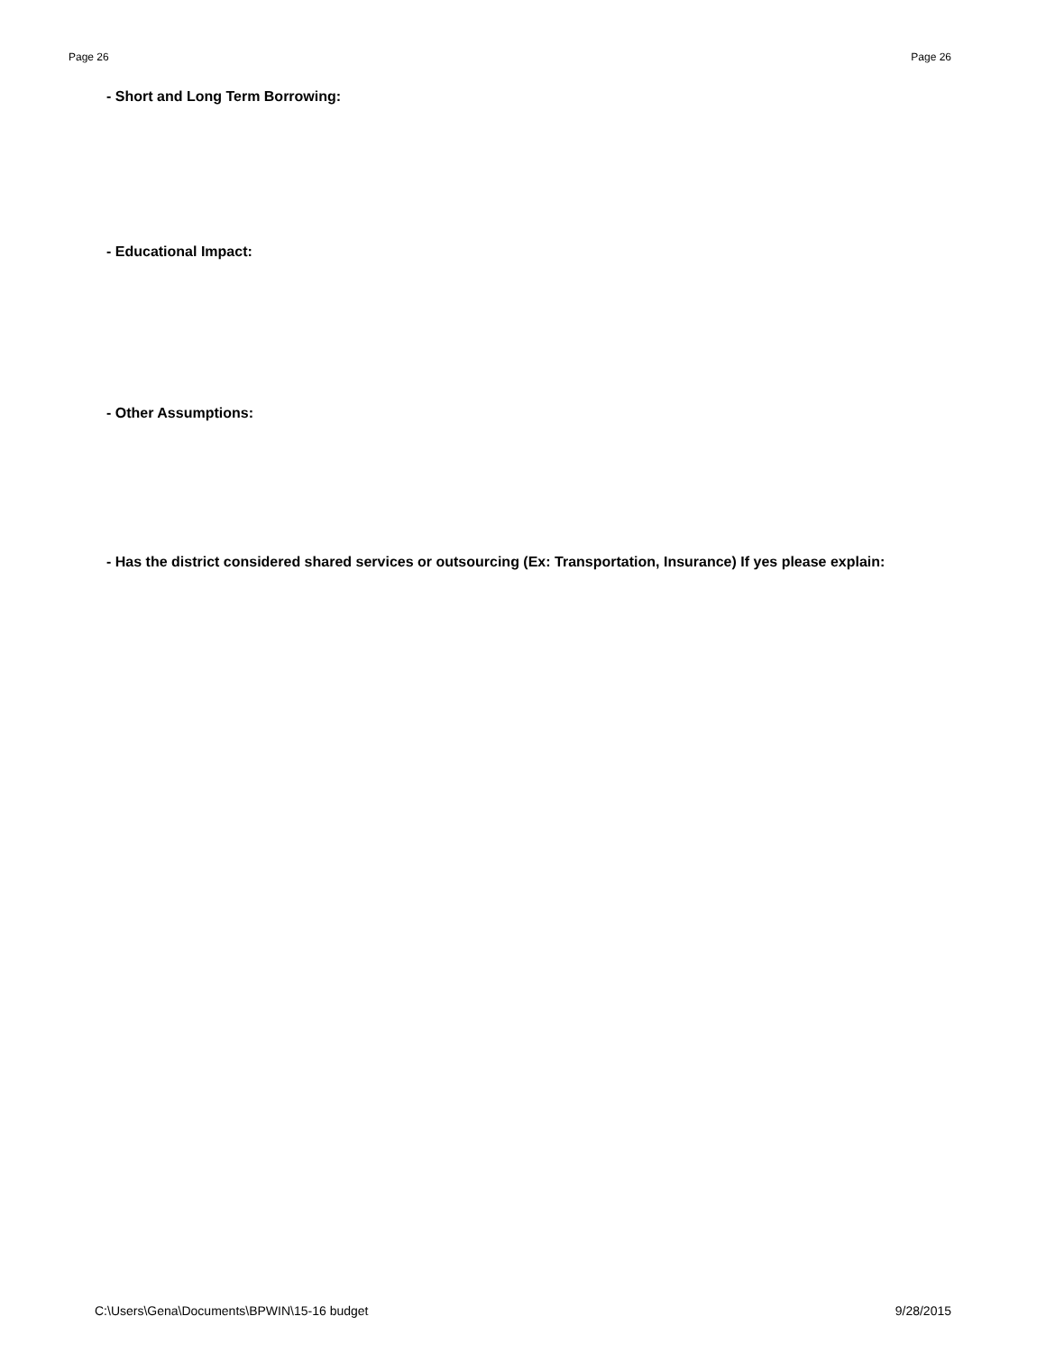Page 26 Page 26
- Short and Long Term Borrowing:
- Educational Impact:
- Other Assumptions:
- Has the district considered shared services or outsourcing (Ex: Transportation, Insurance) If yes please explain:
C:\Users\Gena\Documents\BPWIN\15-16 budget 9/28/2015